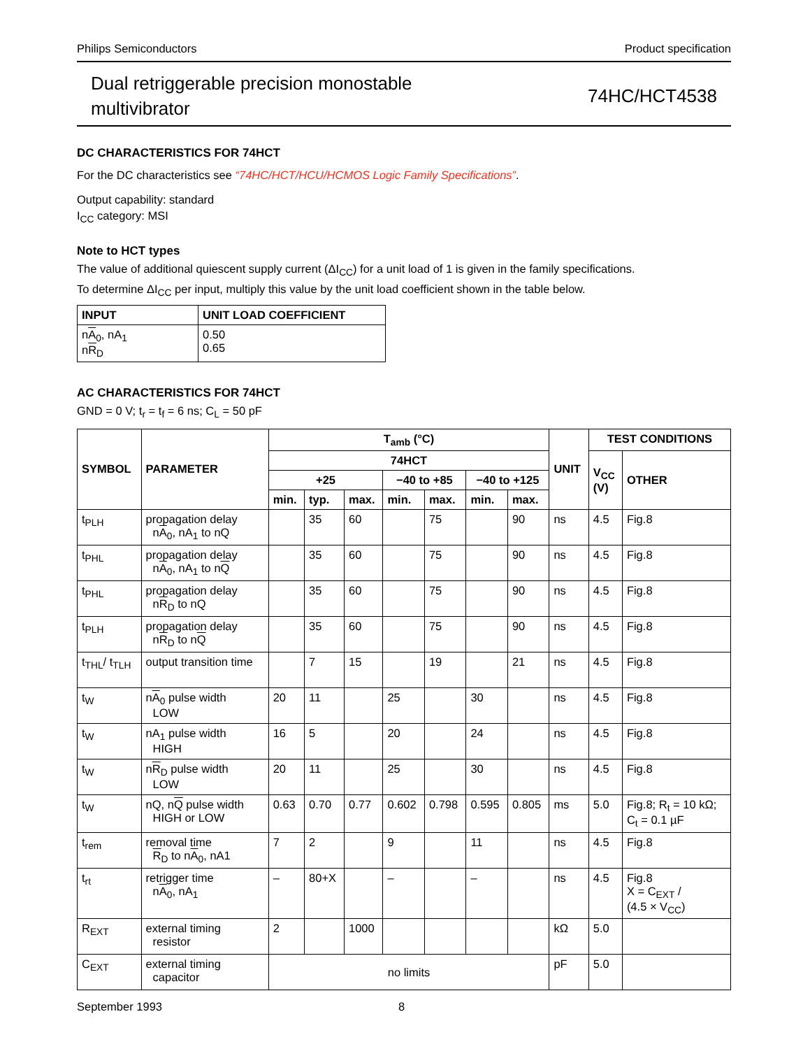Philips Semiconductors Product specification
Dual retriggerable precision monostable
multivibrator
74HC/HCT4538
DC CHARACTERISTICS FOR 74HCT
For the DC characteristics see “74HC/HCT/HCU/HCMOS Logic Family Specifications”.
Output capability: standard
I<sub>CC</sub> category: MSI
Note to HCT types
The value of additional quiescent supply current (ΔI<sub>CC</sub>) for a unit load of 1 is given in the family specifications.
To determine ΔI<sub>CC</sub> per input, multiply this value by the unit load coefficient shown in the table below.
| INPUT | UNIT LOAD COEFFICIENT |
| --- | --- |
| n A<sub>0</sub>, nA<sub>1</sub> n R<sub>D</sub> | 0.50 0.65 |
AC CHARACTERISTICS FOR 74HCT
GND = 0 V; t<sub>r</sub> = t<sub>f</sub> = 6 ns; C<sub>L</sub> = 50 pF
| SYMBOL | PARAMETER | T<sub>amb</sub> (°C) | | | | | | | UNIT | TEST CONDITIONS | |
| --- | --- | --- | --- | --- | --- | --- | --- | --- | --- | --- | --- |
| | | 74HCT | | | | | | | | V<sub>CC</sub> (V) | OTHER |
| | | +25 | | | −40 to +85 | | −40 to +125 | | | | |
| | | min. | typ. | max. | min. | max. | min. | max. | | | |
| t<sub>PLH</sub> | propagation delay n A<sub>0</sub>, nA<sub>1</sub> to nQ | | 35 | 60 | | 75 | | 90 | ns | 4.5 | Fig.8 |
| t<sub>PHL</sub> | propagation delay n A<sub>0</sub>, nA<sub>1</sub> to n Q | | 35 | 60 | | 75 | | 90 | ns | 4.5 | Fig.8 |
| t<sub>PHL</sub> | propagation delay n R<sub>D</sub> to nQ | | 35 | 60 | | 75 | | 90 | ns | 4.5 | Fig.8 |
| t<sub>PLH</sub> | propagation delay n R<sub>D</sub> to n Q | | 35 | 60 | | 75 | | 90 | ns | 4.5 | Fig.8 |
| t<sub>THL</sub>/ t<sub>TLH</sub> | output transition time | | 7 | 15 | | 19 | | 21 | ns | 4.5 | Fig.8 |
| t<sub>W</sub> | n A<sub>0</sub> pulse width LOW | 20 | 11 | | 25 | | 30 | | ns | 4.5 | Fig.8 |
| t<sub>W</sub> | nA<sub>1</sub> pulse width HIGH | 16 | 5 | | 20 | | 24 | | ns | 4.5 | Fig.8 |
| t<sub>W</sub> | n R<sub>D</sub> pulse width LOW | 20 | 11 | | 25 | | 30 | | ns | 4.5 | Fig.8 |
| t<sub>W</sub> | nQ, n Q pulse width HIGH or LOW | 0.63 | 0.70 | 0.77 | 0.602 | 0.798 | 0.595 | 0.805 | ms | 5.0 | Fig.8; R<sub>t</sub> = 10 kΩ; C<sub>t</sub> = 0.1 µF |
| t<sub>rem</sub> | removal time R<sub>D</sub> to n A<sub>0</sub>, nA1 | 7 | 2 | | 9 | | 11 | | ns | 4.5 | Fig.8 |
| t<sub>rt</sub> | retrigger time n A<sub>0</sub>, nA<sub>1</sub> | – | 80+X | | – | | – | | ns | 4.5 | Fig.8 X = C<sub>EXT</sub> / (4.5 × V<sub>CC</sub>) |
| R<sub>EXT</sub> | external timing resistor | 2 | | 1000 | | | | | kΩ | 5.0 | |
| C<sub>EXT</sub> | external timing capacitor | no limits | | | | | | | pF | 5.0 | |
September 1993 8